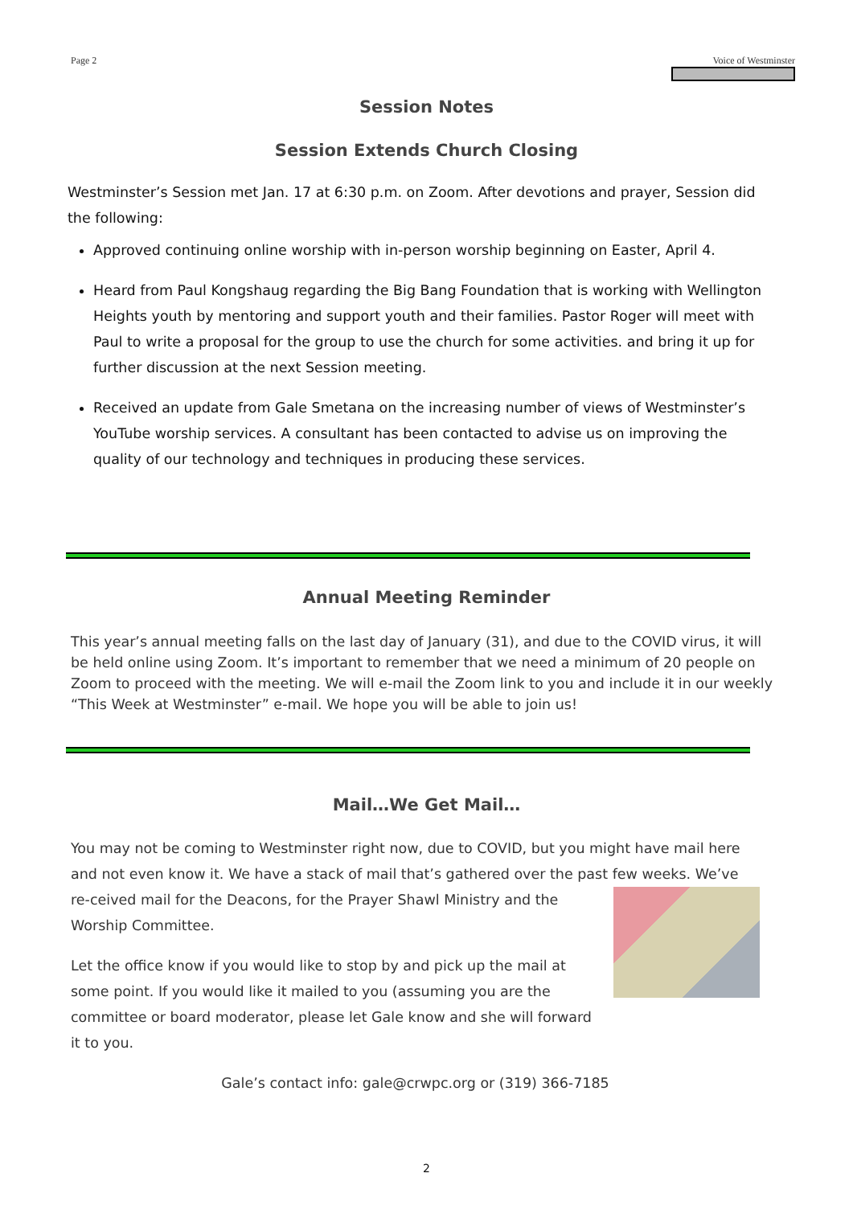Page 2 Voice of Westminster
Session Notes
Session Extends Church Closing
Westminster’s Session met Jan. 17 at 6:30 p.m. on Zoom. After devotions and prayer, Session did the following:
Approved continuing online worship with in-person worship beginning on Easter, April 4.
Heard from Paul Kongshaug regarding the Big Bang Foundation that is working with Wellington Heights youth by mentoring and support youth and their families. Pastor Roger will meet with Paul to write a proposal for the group to use the church for some activities. and bring it up for further discussion at the next Session meeting.
Received an update from Gale Smetana on the increasing number of views of Westminster’s YouTube worship services. A consultant has been contacted to advise us on improving the quality of our technology and techniques in producing these services.
Annual Meeting Reminder
This year’s annual meeting falls on the last day of January (31), and due to the COVID virus, it will be held online using Zoom. It’s important to remember that we need a minimum of 20 people on Zoom to proceed with the meeting. We will e-mail the Zoom link to you and include it in our weekly “This Week at Westminster” e-mail. We hope you will be able to join us!
Mail…We Get Mail…
You may not be coming to Westminster right now, due to COVID, but you might have mail here and not even know it. We have a stack of mail that’s gathered over the past few weeks. We’ve re- ceived mail for the Deacons, for the Prayer Shawl Ministry and the Worship Committee.
Let the office know if you would like to stop by and pick up the mail at some point. If you would like it mailed to you (assuming you are the committee or board moderator, please let Gale know and she will forward it to you.
Gale’s contact info: gale@crwpc.org or (319) 366-7185
2